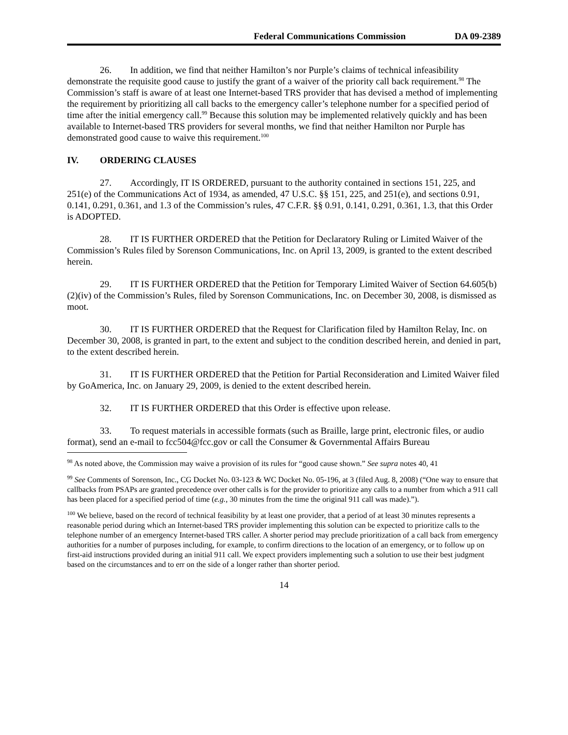Federal Communications Commission DA 09-2389
26. In addition, we find that neither Hamilton’s nor Purple’s claims of technical infeasibility demonstrate the requisite good cause to justify the grant of a waiver of the priority call back requirement.<sup>98</sup> The Commission’s staff is aware of at least one Internet-based TRS provider that has devised a method of implementing the requirement by prioritizing all call backs to the emergency caller’s telephone number for a specified period of time after the initial emergency call.<sup>99</sup> Because this solution may be implemented relatively quickly and has been available to Internet-based TRS providers for several months, we find that neither Hamilton nor Purple has demonstrated good cause to waive this requirement.<sup>100</sup>
IV. ORDERING CLAUSES
27. Accordingly, IT IS ORDERED, pursuant to the authority contained in sections 151, 225, and 251(e) of the Communications Act of 1934, as amended, 47 U.S.C. §§ 151, 225, and 251(e), and sections 0.91, 0.141, 0.291, 0.361, and 1.3 of the Commission’s rules, 47 C.F.R. §§ 0.91, 0.141, 0.291, 0.361, 1.3, that this Order is ADOPTED.
28. IT IS FURTHER ORDERED that the Petition for Declaratory Ruling or Limited Waiver of the Commission’s Rules filed by Sorenson Communications, Inc. on April 13, 2009, is granted to the extent described herein.
29. IT IS FURTHER ORDERED that the Petition for Temporary Limited Waiver of Section 64.605(b)(2)(iv) of the Commission’s Rules, filed by Sorenson Communications, Inc. on December 30, 2008, is dismissed as moot.
30. IT IS FURTHER ORDERED that the Request for Clarification filed by Hamilton Relay, Inc. on December 30, 2008, is granted in part, to the extent and subject to the condition described herein, and denied in part, to the extent described herein.
31. IT IS FURTHER ORDERED that the Petition for Partial Reconsideration and Limited Waiver filed by GoAmerica, Inc. on January 29, 2009, is denied to the extent described herein.
32. IT IS FURTHER ORDERED that this Order is effective upon release.
33. To request materials in accessible formats (such as Braille, large print, electronic files, or audio format), send an e-mail to fcc504@fcc.gov or call the Consumer & Governmental Affairs Bureau
<sup>98</sup> As noted above, the Commission may waive a provision of its rules for “good cause shown.” See supra notes 40, 41
<sup>99</sup> See Comments of Sorenson, Inc., CG Docket No. 03-123 & WC Docket No. 05-196, at 3 (filed Aug. 8, 2008) (“One way to ensure that callbacks from PSAPs are granted precedence over other calls is for the provider to prioritize any calls to a number from which a 911 call has been placed for a specified period of time (e.g., 30 minutes from the time the original 911 call was made).”).
<sup>100</sup> We believe, based on the record of technical feasibility by at least one provider, that a period of at least 30 minutes represents a reasonable period during which an Internet-based TRS provider implementing this solution can be expected to prioritize calls to the telephone number of an emergency Internet-based TRS caller. A shorter period may preclude prioritization of a call back from emergency authorities for a number of purposes including, for example, to confirm directions to the location of an emergency, or to follow up on first-aid instructions provided during an initial 911 call. We expect providers implementing such a solution to use their best judgment based on the circumstances and to err on the side of a longer rather than shorter period.
14